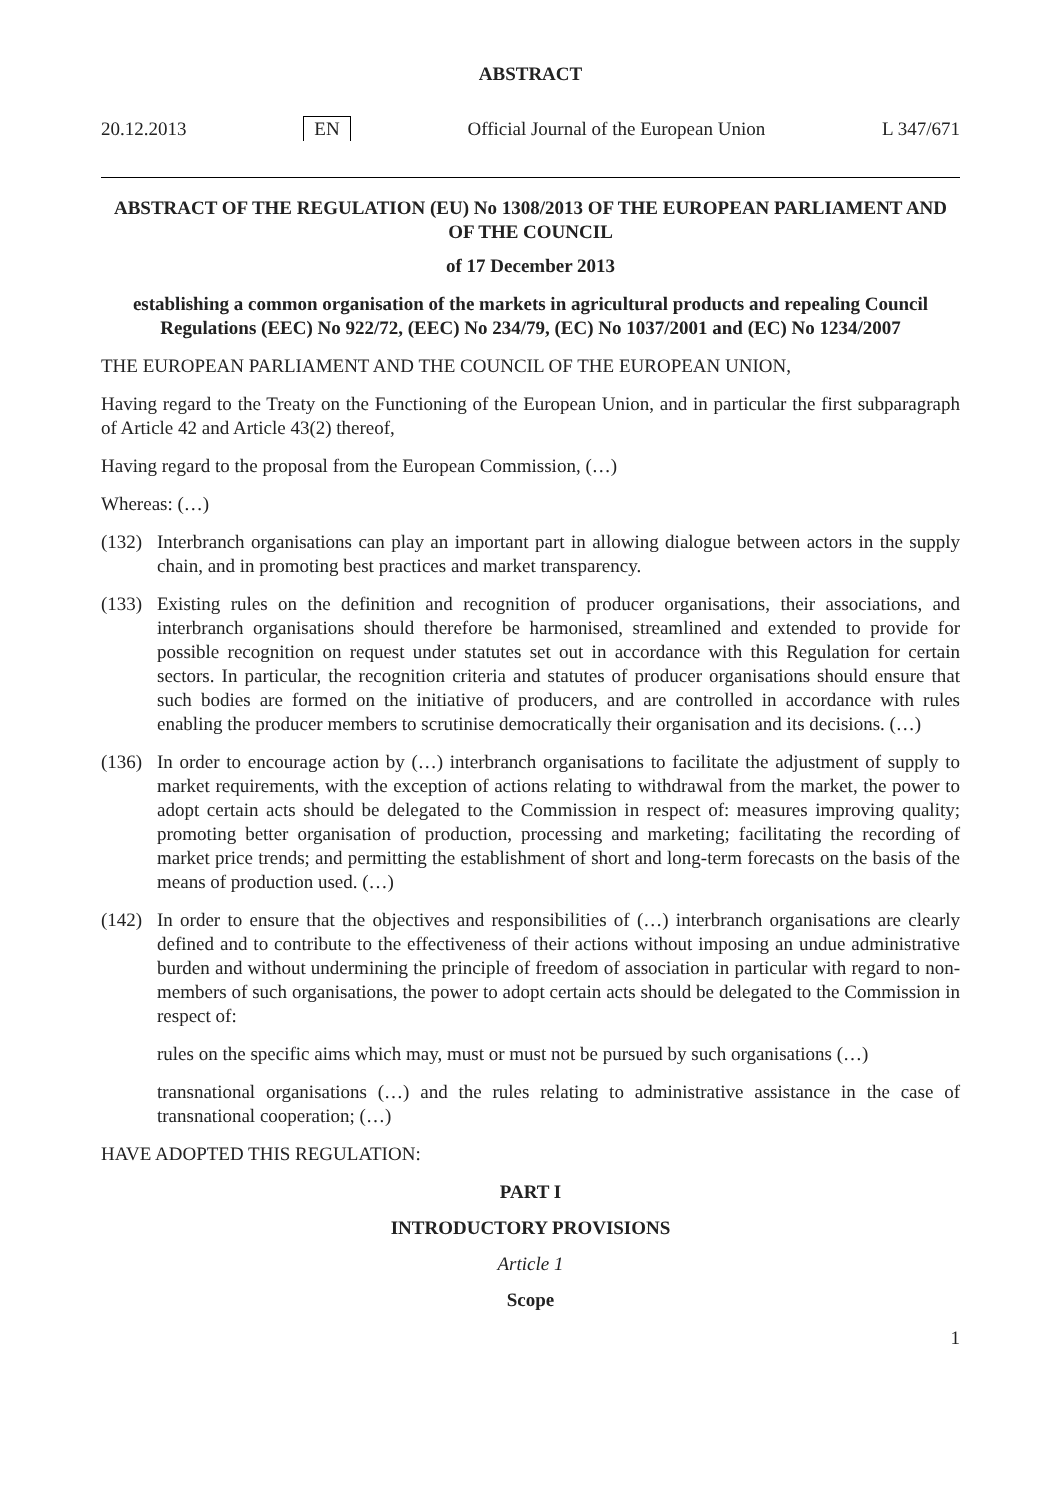ABSTRACT
20.12.2013 EN Official Journal of the European Union L 347/671
ABSTRACT OF THE REGULATION (EU) No 1308/2013 OF THE EUROPEAN PARLIAMENT AND OF THE COUNCIL
of 17 December 2013
establishing a common organisation of the markets in agricultural products and repealing Council Regulations (EEC) No 922/72, (EEC) No 234/79, (EC) No 1037/2001 and (EC) No 1234/2007
THE EUROPEAN PARLIAMENT AND THE COUNCIL OF THE EUROPEAN UNION,
Having regard to the Treaty on the Functioning of the European Union, and in particular the first subparagraph of Article 42 and Article 43(2) thereof,
Having regard to the proposal from the European Commission, (…)
Whereas: (…)
(132) Interbranch organisations can play an important part in allowing dialogue between actors in the supply chain, and in promoting best practices and market transparency.
(133) Existing rules on the definition and recognition of producer organisations, their associations, and interbranch organisations should therefore be harmonised, streamlined and extended to provide for possible recognition on request under statutes set out in accordance with this Regulation for certain sectors. In particular, the recognition criteria and statutes of producer organisations should ensure that such bodies are formed on the initiative of producers, and are controlled in accordance with rules enabling the producer members to scrutinise democratically their organisation and its decisions. (…)
(136) In order to encourage action by (…) interbranch organisations to facilitate the adjustment of supply to market requirements, with the exception of actions relating to withdrawal from the market, the power to adopt certain acts should be delegated to the Commission in respect of: measures improving quality; promoting better organisation of production, processing and marketing; facilitating the recording of market price trends; and permitting the establishment of short and long-term forecasts on the basis of the means of production used. (…)
(142) In order to ensure that the objectives and responsibilities of (…) interbranch organisations are clearly defined and to contribute to the effectiveness of their actions without imposing an undue administrative burden and without undermining the principle of freedom of association in particular with regard to non-members of such organisations, the power to adopt certain acts should be delegated to the Commission in respect of:
rules on the specific aims which may, must or must not be pursued by such organisations (…)
transnational organisations (…) and the rules relating to administrative assistance in the case of transnational cooperation; (…)
HAVE ADOPTED THIS REGULATION:
PART I
INTRODUCTORY PROVISIONS
Article 1
Scope
1